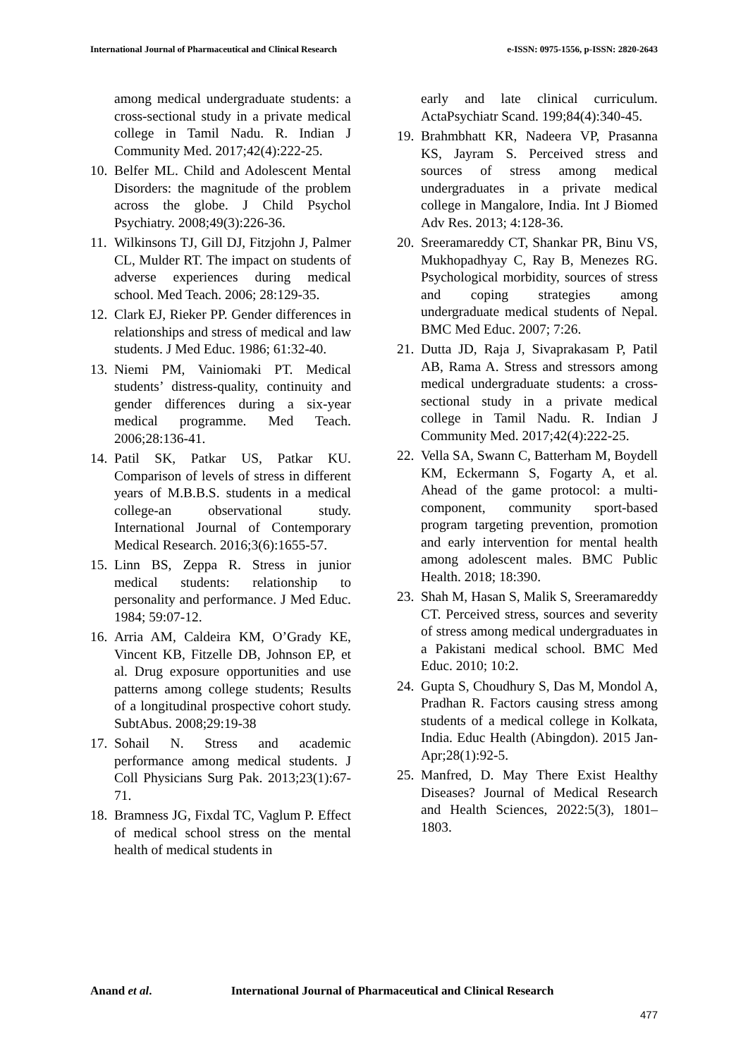International Journal of Pharmaceutical and Clinical Research e-ISSN: 0975-1556, p-ISSN: 2820-2643
among medical undergraduate students: a cross-sectional study in a private medical college in Tamil Nadu. R. Indian J Community Med. 2017;42(4):222-25.
10.
Belfer ML. Child and Adolescent Mental Disorders: the magnitude of the problem across the globe. J Child Psychol Psychiatry. 2008;49(3):226-36.
11.
Wilkinsons TJ, Gill DJ, Fitzjohn J, Palmer CL, Mulder RT. The impact on students of adverse experiences during medical school. Med Teach. 2006; 28:129-35.
12.
Clark EJ, Rieker PP. Gender differences in relationships and stress of medical and law students. J Med Educ. 1986; 61:32-40.
13.
Niemi PM, Vainiomaki PT. Medical students’ distress-quality, continuity and gender differences during a six-year medical programme. Med Teach. 2006;28:136-41.
14.
Patil SK, Patkar US, Patkar KU. Comparison of levels of stress in different years of M.B.B.S. students in a medical college-an observational study. International Journal of Contemporary Medical Research. 2016;3(6):1655-57.
15.
Linn BS, Zeppa R. Stress in junior medical students: relationship to personality and performance. J Med Educ. 1984; 59:07-12.
16.
Arria AM, Caldeira KM, O’Grady KE, Vincent KB, Fitzelle DB, Johnson EP, et al. Drug exposure opportunities and use patterns among college students; Results of a longitudinal prospective cohort study. SubtAbus. 2008;29:19-38
17.
Sohail N. Stress and academic performance among medical students. J Coll Physicians Surg Pak. 2013;23(1):67-71.
18.
Bramness JG, Fixdal TC, Vaglum P. Effect of medical school stress on the mental health of medical students in
early and late clinical curriculum. ActaPsychiatr Scand. 199;84(4):340-45.
19.
Brahmbhatt KR, Nadeera VP, Prasanna KS, Jayram S. Perceived stress and sources of stress among medical undergraduates in a private medical college in Mangalore, India. Int J Biomed Adv Res. 2013; 4:128-36.
20.
Sreeramareddy CT, Shankar PR, Binu VS, Mukhopadhyay C, Ray B, Menezes RG. Psychological morbidity, sources of stress and coping strategies among undergraduate medical students of Nepal. BMC Med Educ. 2007; 7:26.
21.
Dutta JD, Raja J, Sivaprakasam P, Patil AB, Rama A. Stress and stressors among medical undergraduate students: a cross-sectional study in a private medical college in Tamil Nadu. R. Indian J Community Med. 2017;42(4):222-25.
22.
Vella SA, Swann C, Batterham M, Boydell KM, Eckermann S, Fogarty A, et al. Ahead of the game protocol: a multi-component, community sport-based program targeting prevention, promotion and early intervention for mental health among adolescent males. BMC Public Health. 2018; 18:390.
23.
Shah M, Hasan S, Malik S, Sreeramareddy CT. Perceived stress, sources and severity of stress among medical undergraduates in a Pakistani medical school. BMC Med Educ. 2010; 10:2.
24.
Gupta S, Choudhury S, Das M, Mondol A, Pradhan R. Factors causing stress among students of a medical college in Kolkata, India. Educ Health (Abingdon). 2015 Jan-Apr;28(1):92-5.
25.
Manfred, D. May There Exist Healthy Diseases? Journal of Medical Research and Health Sciences, 2022:5(3), 1801–1803.
Anand et al. International Journal of Pharmaceutical and Clinical Research
477